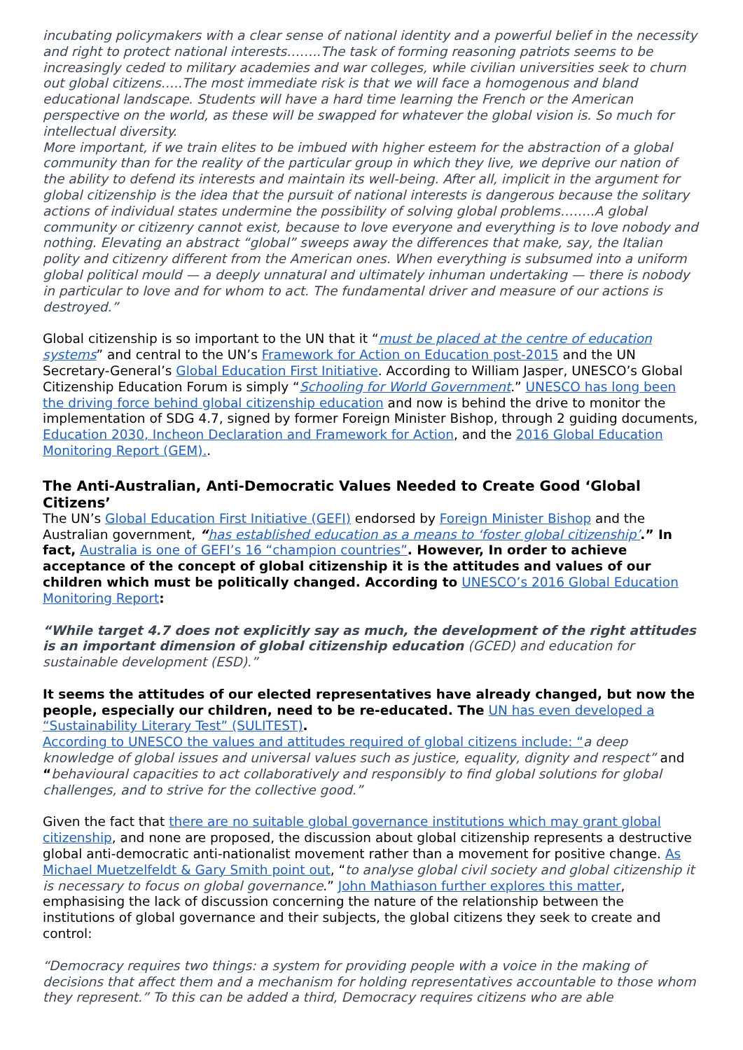incubating policymakers with a clear sense of national identity and a powerful belief in the necessity and right to protect national interests……..The task of forming reasoning patriots seems to be increasingly ceded to military academies and war colleges, while civilian universities seek to churn out global citizens…..The most immediate risk is that we will face a homogenous and bland educational landscape. Students will have a hard time learning the French or the American perspective on the world, as these will be swapped for whatever the global vision is. So much for intellectual diversity.
More important, if we train elites to be imbued with higher esteem for the abstraction of a global community than for the reality of the particular group in which they live, we deprive our nation of the ability to defend its interests and maintain its well-being. After all, implicit in the argument for global citizenship is the idea that the pursuit of national interests is dangerous because the solitary actions of individual states undermine the possibility of solving global problems……..A global community or citizenry cannot exist, because to love everyone and everything is to love nobody and nothing. Elevating an abstract “global” sweeps away the differences that make, say, the Italian polity and citizenry different from the American ones. When everything is subsumed into a uniform global political mould — a deeply unnatural and ultimately inhuman undertaking — there is nobody in particular to love and for whom to act. The fundamental driver and measure of our actions is destroyed.”
Global citizenship is so important to the UN that it “must be placed at the centre of education systems” and central to the UN’s Framework for Action on Education post-2015 and the UN Secretary-General’s Global Education First Initiative. According to William Jasper, UNESCO’s Global Citizenship Education Forum is simply “Schooling for World Government.” UNESCO has long been the driving force behind global citizenship education and now is behind the drive to monitor the implementation of SDG 4.7, signed by former Foreign Minister Bishop, through 2 guiding documents, Education 2030, Incheon Declaration and Framework for Action, and the 2016 Global Education Monitoring Report (GEM)..
The Anti-Australian, Anti-Democratic Values Needed to Create Good ‘Global Citizens’
The UN’s Global Education First Initiative (GEFI) endorsed by Foreign Minister Bishop and the Australian government, “has established education as a means to ‘foster global citizenship’.” In fact, Australia is one of GEFI’s 16 “champion countries”. However, In order to achieve acceptance of the concept of global citizenship it is the attitudes and values of our children which must be politically changed. According to UNESCO’s 2016 Global Education Monitoring Report:
“While target 4.7 does not explicitly say as much, the development of the right attitudes is an important dimension of global citizenship education (GCED) and education for sustainable development (ESD).”
It seems the attitudes of our elected representatives have already changed, but now the people, especially our children, need to be re-educated. The UN has even developed a “Sustainability Literary Test” (SULITEST).
According to UNESCO the values and attitudes required of global citizens include: “a deep knowledge of global issues and universal values such as justice, equality, dignity and respect” and “behavioural capacities to act collaboratively and responsibly to find global solutions for global challenges, and to strive for the collective good.”
Given the fact that there are no suitable global governance institutions which may grant global citizenship, and none are proposed, the discussion about global citizenship represents a destructive global anti-democratic anti-nationalist movement rather than a movement for positive change. As Michael Muetzelfeldt & Gary Smith point out, “to analyse global civil society and global citizenship it is necessary to focus on global governance.” John Mathiason further explores this matter, emphasising the lack of discussion concerning the nature of the relationship between the institutions of global governance and their subjects, the global citizens they seek to create and control:
“Democracy requires two things: a system for providing people with a voice in the making of decisions that affect them and a mechanism for holding representatives accountable to those whom they represent.” To this can be added a third, Democracy requires citizens who are able